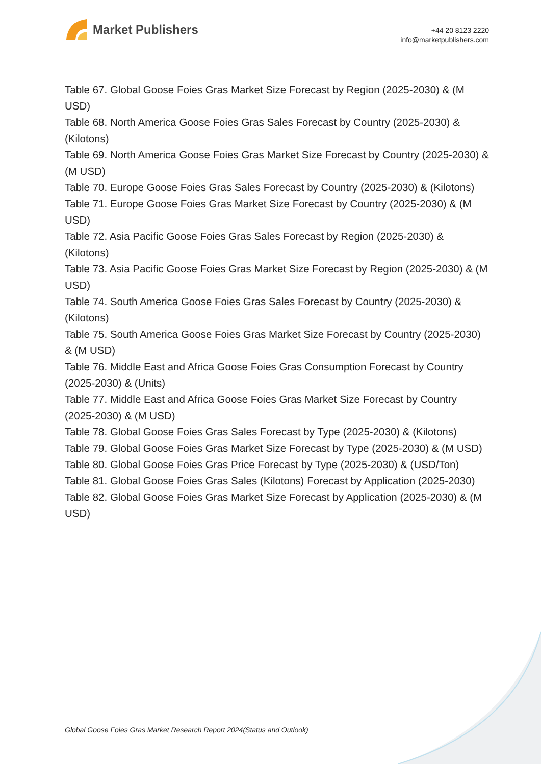Market Publishers
+44 20 8123 2220
info@marketpublishers.com
Table 67. Global Goose Foies Gras Market Size Forecast by Region (2025-2030) & (M USD)
Table 68. North America Goose Foies Gras Sales Forecast by Country (2025-2030) & (Kilotons)
Table 69. North America Goose Foies Gras Market Size Forecast by Country (2025-2030) & (M USD)
Table 70. Europe Goose Foies Gras Sales Forecast by Country (2025-2030) & (Kilotons)
Table 71. Europe Goose Foies Gras Market Size Forecast by Country (2025-2030) & (M USD)
Table 72. Asia Pacific Goose Foies Gras Sales Forecast by Region (2025-2030) & (Kilotons)
Table 73. Asia Pacific Goose Foies Gras Market Size Forecast by Region (2025-2030) & (M USD)
Table 74. South America Goose Foies Gras Sales Forecast by Country (2025-2030) & (Kilotons)
Table 75. South America Goose Foies Gras Market Size Forecast by Country (2025-2030) & (M USD)
Table 76. Middle East and Africa Goose Foies Gras Consumption Forecast by Country (2025-2030) & (Units)
Table 77. Middle East and Africa Goose Foies Gras Market Size Forecast by Country (2025-2030) & (M USD)
Table 78. Global Goose Foies Gras Sales Forecast by Type (2025-2030) & (Kilotons)
Table 79. Global Goose Foies Gras Market Size Forecast by Type (2025-2030) & (M USD)
Table 80. Global Goose Foies Gras Price Forecast by Type (2025-2030) & (USD/Ton)
Table 81. Global Goose Foies Gras Sales (Kilotons) Forecast by Application (2025-2030)
Table 82. Global Goose Foies Gras Market Size Forecast by Application (2025-2030) & (M USD)
Global Goose Foies Gras Market Research Report 2024(Status and Outlook)